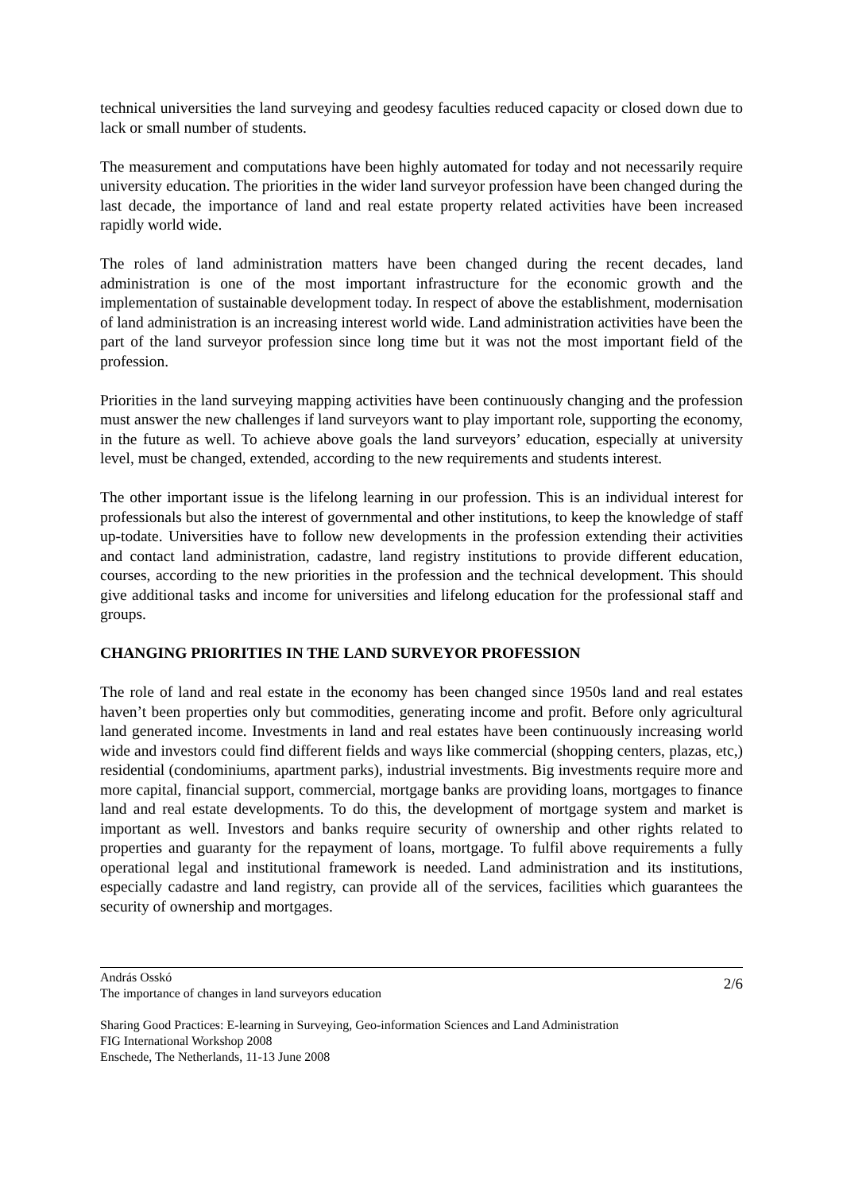technical universities the land surveying and geodesy faculties reduced capacity or closed down due to lack or small number of students.
The measurement and computations have been highly automated for today and not necessarily require university education. The priorities in the wider land surveyor profession have been changed during the last decade, the importance of land and real estate property related activities have been increased rapidly world wide.
The roles of land administration matters have been changed during the recent decades, land administration is one of the most important infrastructure for the economic growth and the implementation of sustainable development today. In respect of above the establishment, modernisation of land administration is an increasing interest world wide. Land administration activities have been the part of the land surveyor profession since long time but it was not the most important field of the profession.
Priorities in the land surveying mapping activities have been continuously changing and the profession must answer the new challenges if land surveyors want to play important role, supporting the economy, in the future as well. To achieve above goals the land surveyors’ education, especially at university level, must be changed, extended, according to the new requirements and students interest.
The other important issue is the lifelong learning in our profession. This is an individual interest for professionals but also the interest of governmental and other institutions, to keep the knowledge of staff up-todate. Universities have to follow new developments in the profession extending their activities and contact land administration, cadastre, land registry institutions to provide different education, courses, according to the new priorities in the profession and the technical development. This should give additional tasks and income for universities and lifelong education for the professional staff and groups.
CHANGING PRIORITIES IN THE LAND SURVEYOR PROFESSION
The role of land and real estate in the economy has been changed since 1950s land and real estates haven’t been properties only but commodities, generating income and profit. Before only agricultural land generated income. Investments in land and real estates have been continuously increasing world wide and investors could find different fields and ways like commercial (shopping centers, plazas, etc,) residential (condominiums, apartment parks), industrial investments. Big investments require more and more capital, financial support, commercial, mortgage banks are providing loans, mortgages to finance land and real estate developments. To do this, the development of mortgage system and market is important as well. Investors and banks require security of ownership and other rights related to properties and guaranty for the repayment of loans, mortgage. To fulfil above requirements a fully operational legal and institutional framework is needed. Land administration and its institutions, especially cadastre and land registry, can provide all of the services, facilities which guarantees the security of ownership and mortgages.
András Osskó
The importance of changes in land surveyors education
2/6
Sharing Good Practices: E-learning in Surveying, Geo-information Sciences and Land Administration
FIG International Workshop 2008
Enschede, The Netherlands, 11-13 June 2008